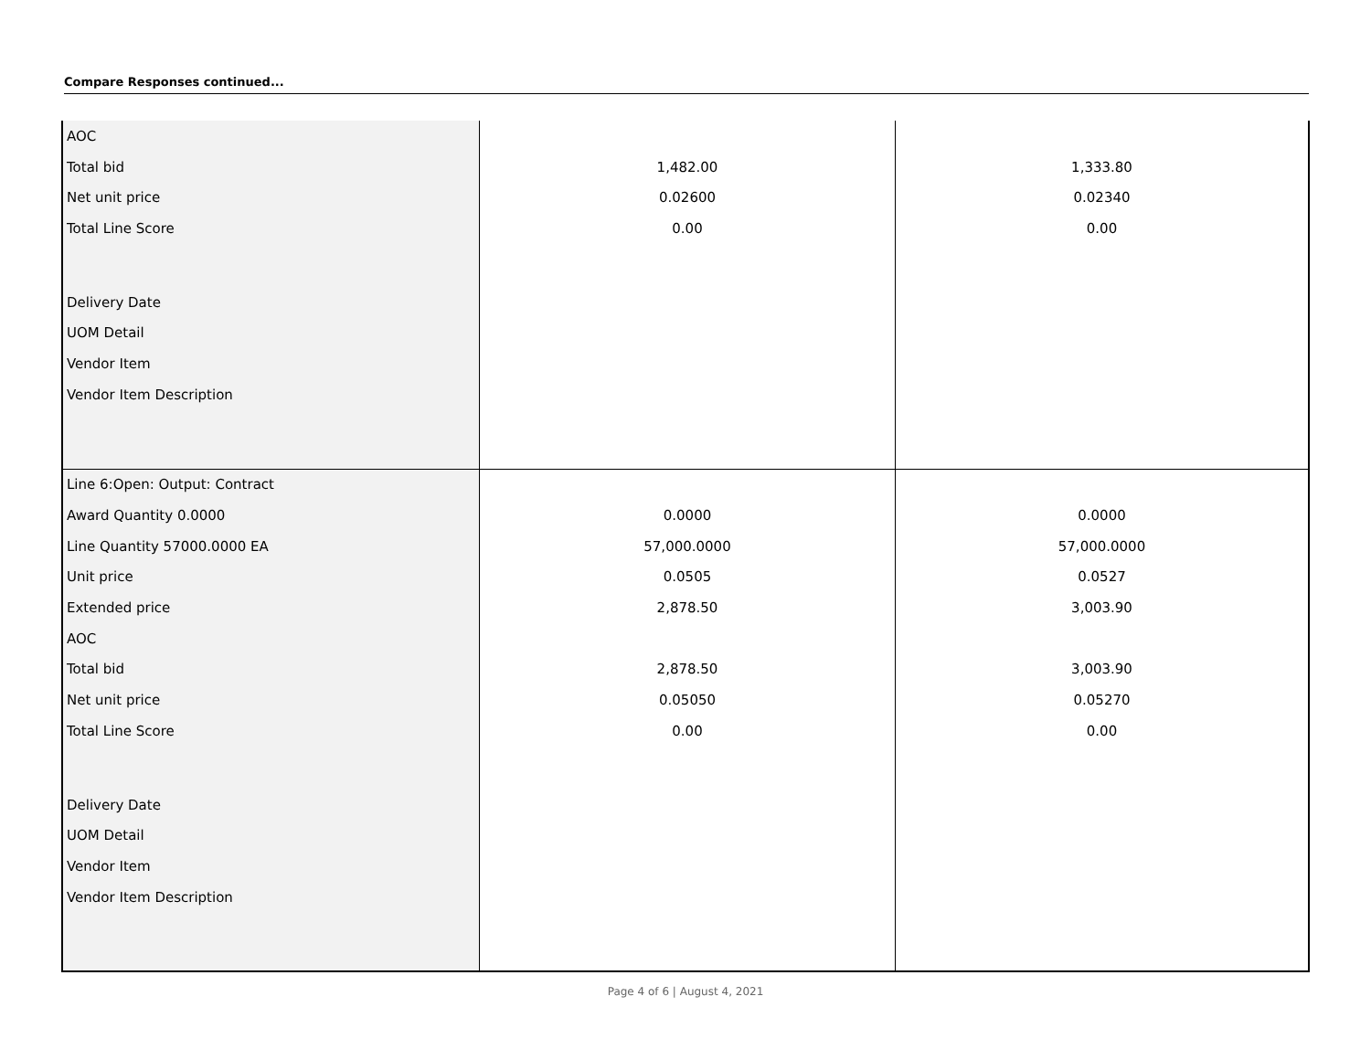Compare Responses continued...
| AOC | | |
| Total bid | 1,482.00 | 1,333.80 |
| Net unit price | 0.02600 | 0.02340 |
| Total Line Score | 0.00 | 0.00 |
| Delivery Date | | |
| UOM Detail | | |
| Vendor Item | | |
| Vendor Item Description | | |
| Line 6:Open: Output: Contract | | |
| Award Quantity 0.0000 | 0.0000 | 0.0000 |
| Line Quantity 57000.0000 EA | 57,000.0000 | 57,000.0000 |
| Unit price | 0.0505 | 0.0527 |
| Extended price | 2,878.50 | 3,003.90 |
| AOC | | |
| Total bid | 2,878.50 | 3,003.90 |
| Net unit price | 0.05050 | 0.05270 |
| Total Line Score | 0.00 | 0.00 |
| Delivery Date | | |
| UOM Detail | | |
| Vendor Item | | |
| Vendor Item Description | | |
Page 4 of 6 | August 4, 2021